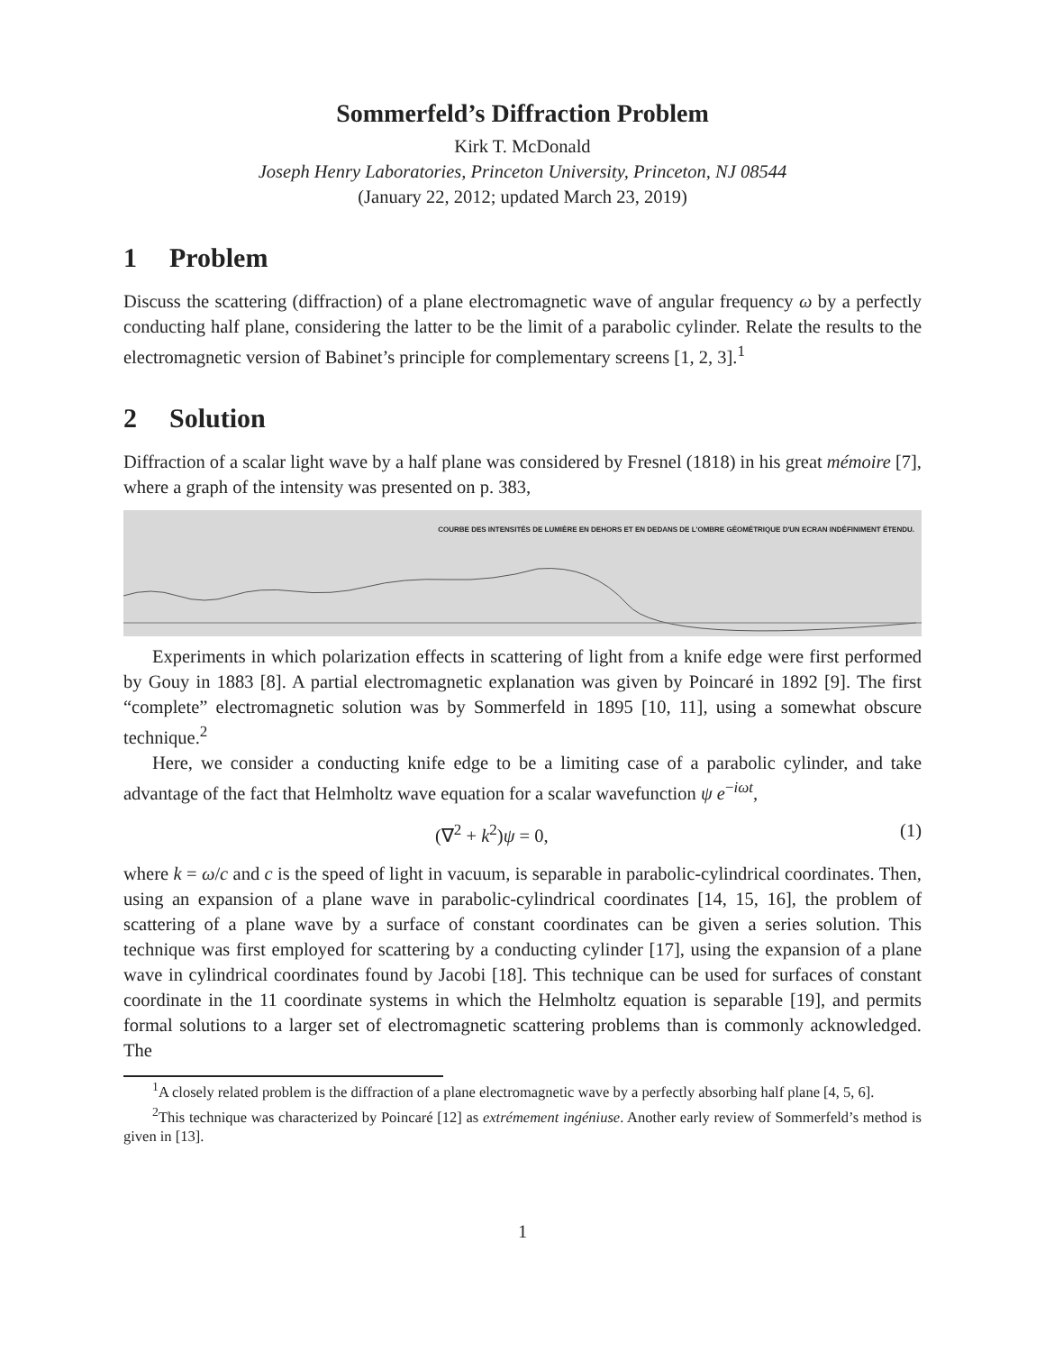Sommerfeld’s Diffraction Problem
Kirk T. McDonald
Joseph Henry Laboratories, Princeton University, Princeton, NJ 08544
(January 22, 2012; updated March 23, 2019)
1 Problem
Discuss the scattering (diffraction) of a plane electromagnetic wave of angular frequency ω by a perfectly conducting half plane, considering the latter to be the limit of a parabolic cylinder. Relate the results to the electromagnetic version of Babinet’s principle for complementary screens [1, 2, 3].<sup>1</sup>
2 Solution
Diffraction of a scalar light wave by a half plane was considered by Fresnel (1818) in his great mémoire [7], where a graph of the intensity was presented on p. 383,
COURBE DES INTENSITÉS DE LUMIÈRE EN DEHORS ET EN DEDANS DE L'OMBRE GÉOMÉTRIQUE D'UN ECRAN INDÉFINIMENT ÉTENDU.
Experiments in which polarization effects in scattering of light from a knife edge were first performed by Gouy in 1883 [8]. A partial electromagnetic explanation was given by Poincaré in 1892 [9]. The first “complete” electromagnetic solution was by Sommerfeld in 1895 [10, 11], using a somewhat obscure technique.<sup>2</sup>
Here, we consider a conducting knife edge to be a limiting case of a parabolic cylinder, and take advantage of the fact that Helmholtz wave equation for a scalar wavefunction ψ e<sup>−iωt</sup>,
(∇<sup>2</sup> + k<sup>2</sup>)ψ = 0, (1)
where k = ω/c and c is the speed of light in vacuum, is separable in parabolic-cylindrical coordinates. Then, using an expansion of a plane wave in parabolic-cylindrical coordinates [14, 15, 16], the problem of scattering of a plane wave by a surface of constant coordinates can be given a series solution. This technique was first employed for scattering by a conducting cylinder [17], using the expansion of a plane wave in cylindrical coordinates found by Jacobi [18]. This technique can be used for surfaces of constant coordinate in the 11 coordinate systems in which the Helmholtz equation is separable [19], and permits formal solutions to a larger set of electromagnetic scattering problems than is commonly acknowledged. The
<sup>1</sup> A closely related problem is the diffraction of a plane electromagnetic wave by a perfectly absorbing half plane [4, 5, 6].
<sup>2</sup> This technique was characterized by Poincaré [12] as extrémement ingéniuse. Another early review of Sommerfeld’s method is given in [13].
1